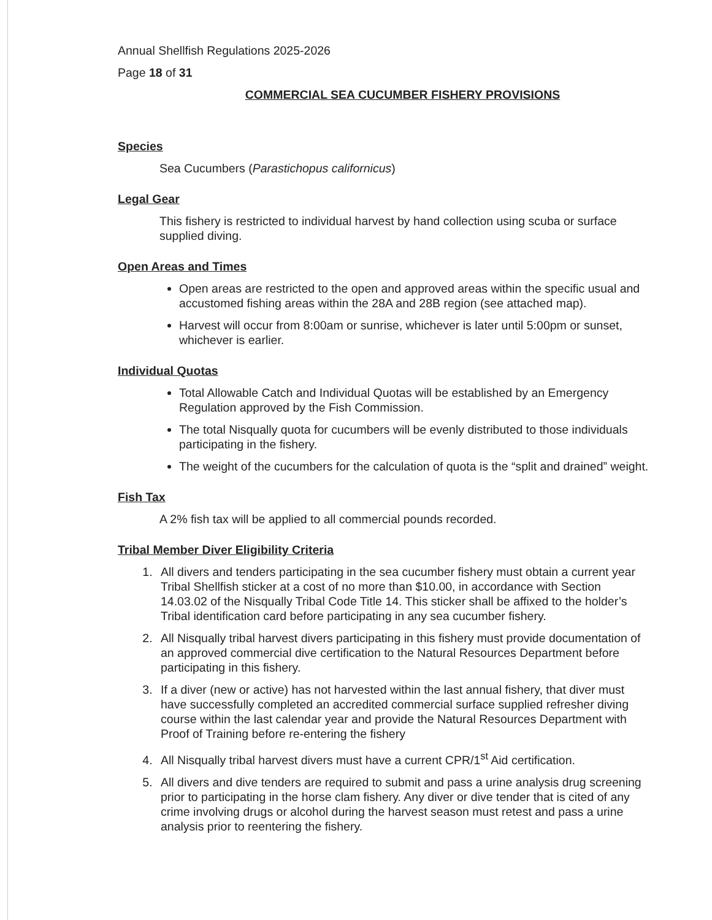Annual Shellfish Regulations 2025-2026
Page 18 of 31
COMMERCIAL SEA CUCUMBER FISHERY PROVISIONS
Species
Sea Cucumbers (Parastichopus californicus)
Legal Gear
This fishery is restricted to individual harvest by hand collection using scuba or surface supplied diving.
Open Areas and Times
Open areas are restricted to the open and approved areas within the specific usual and accustomed fishing areas within the 28A and 28B region (see attached map).
Harvest will occur from 8:00am or sunrise, whichever is later until 5:00pm or sunset, whichever is earlier.
Individual Quotas
Total Allowable Catch and Individual Quotas will be established by an Emergency Regulation approved by the Fish Commission.
The total Nisqually quota for cucumbers will be evenly distributed to those individuals participating in the fishery.
The weight of the cucumbers for the calculation of quota is the “split and drained” weight.
Fish Tax
A 2% fish tax will be applied to all commercial pounds recorded.
Tribal Member Diver Eligibility Criteria
1. All divers and tenders participating in the sea cucumber fishery must obtain a current year Tribal Shellfish sticker at a cost of no more than $10.00, in accordance with Section 14.03.02 of the Nisqually Tribal Code Title 14. This sticker shall be affixed to the holder’s Tribal identification card before participating in any sea cucumber fishery.
2. All Nisqually tribal harvest divers participating in this fishery must provide documentation of an approved commercial dive certification to the Natural Resources Department before participating in this fishery.
3. If a diver (new or active) has not harvested within the last annual fishery, that diver must have successfully completed an accredited commercial surface supplied refresher diving course within the last calendar year and provide the Natural Resources Department with Proof of Training before re-entering the fishery
4. All Nisqually tribal harvest divers must have a current CPR/1<sup>st</sup> Aid certification.
5. All divers and dive tenders are required to submit and pass a urine analysis drug screening prior to participating in the horse clam fishery. Any diver or dive tender that is cited of any crime involving drugs or alcohol during the harvest season must retest and pass a urine analysis prior to reentering the fishery.